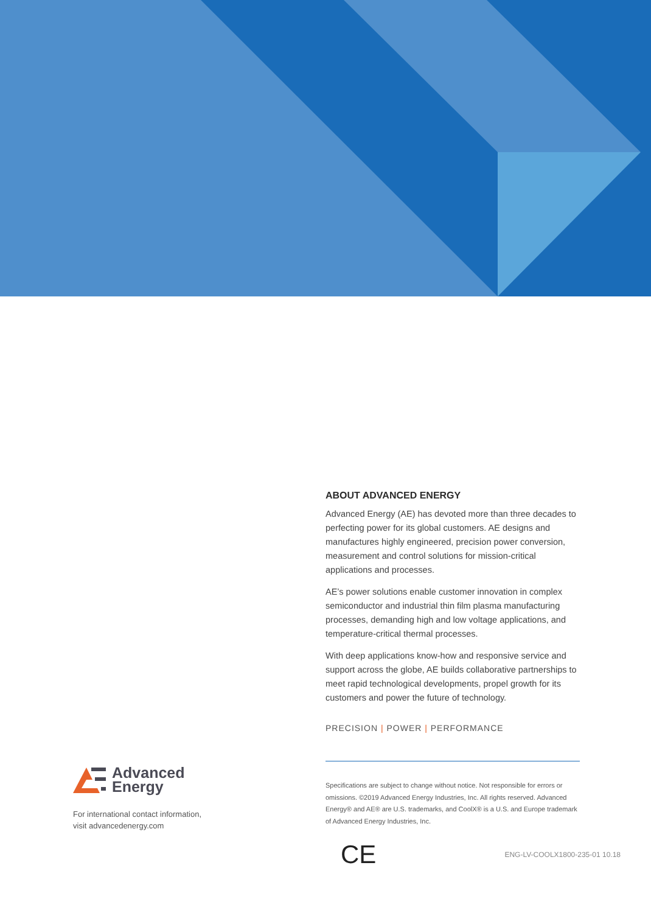ABOUT ADVANCED ENERGY
Advanced Energy (AE) has devoted more than three decades to perfecting power for its global customers. AE designs and manufactures highly engineered, precision power conversion, measurement and control solutions for mission-critical applications and processes.
AE’s power solutions enable customer innovation in complex semiconductor and industrial thin film plasma manufacturing processes, demanding high and low voltage applications, and temperature-critical thermal processes.
With deep applications know-how and responsive service and support across the globe, AE builds collaborative partnerships to meet rapid technological developments, propel growth for its customers and power the future of technology.
PRECISION | POWER | PERFORMANCE
Specifications are subject to change without notice. Not responsible for errors or omissions. ©2019 Advanced Energy Industries, Inc. All rights reserved. Advanced Energy® and AE® are U.S. trademarks, and CoolX® is a U.S. and Europe trademark of Advanced Energy Industries, Inc.
Advanced
Energy
For international contact information,
visit advancedenergy.com
CE ENG-LV-COOLX1800-235-01 10.18